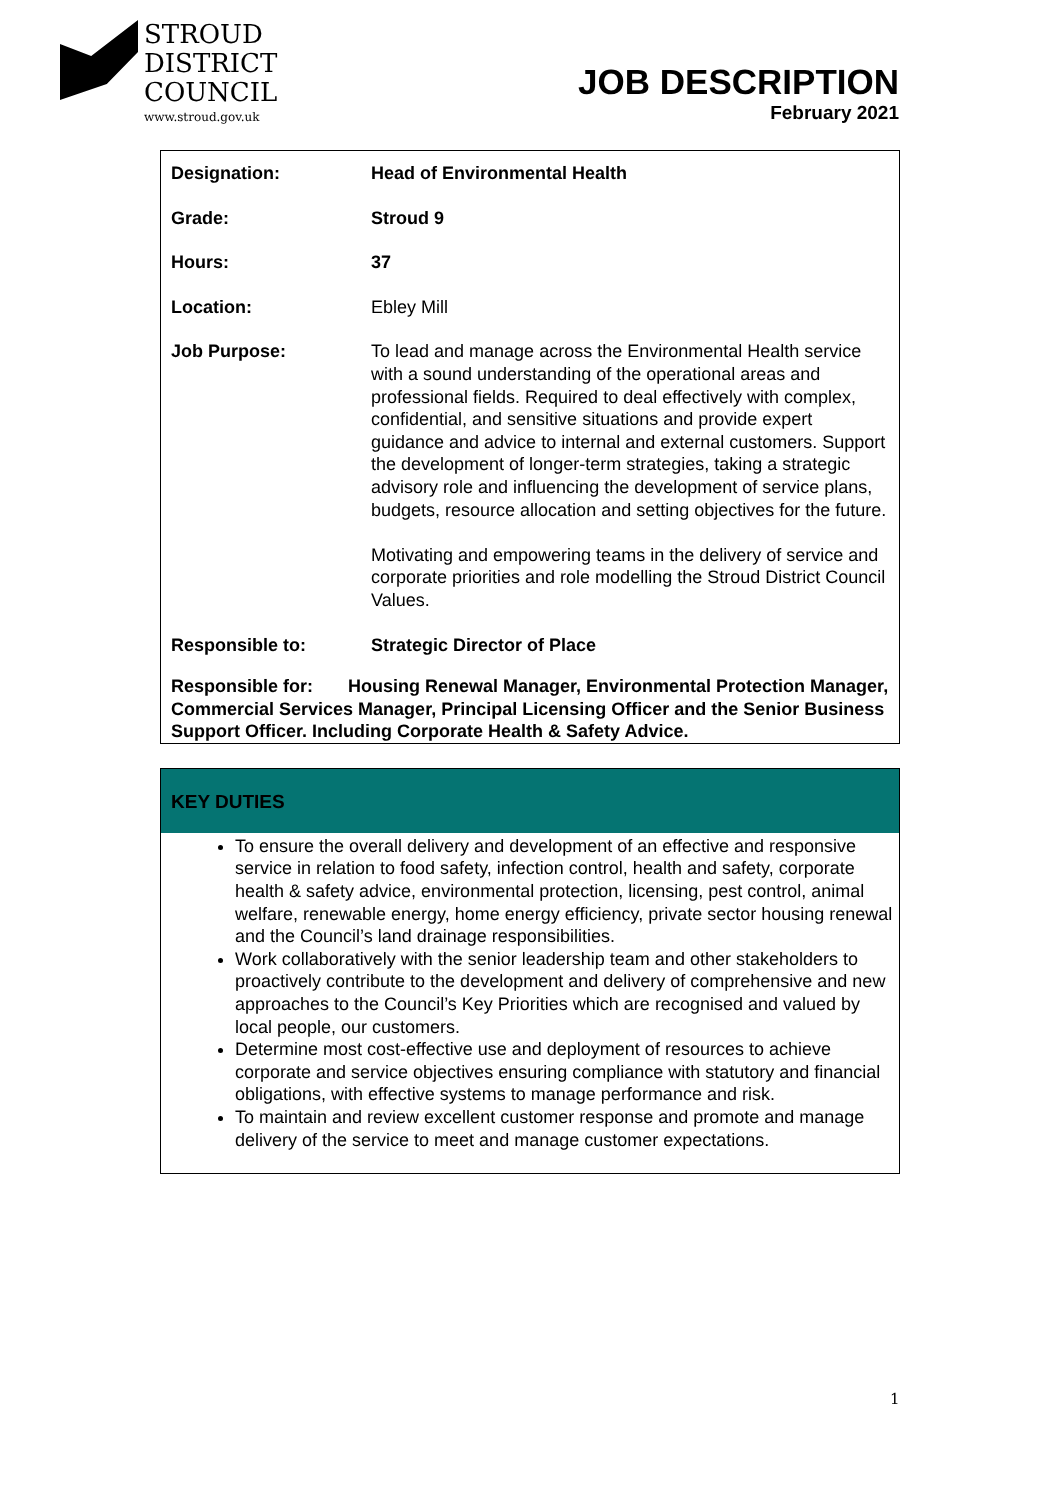STROUD
DISTRICT
COUNCIL
www.stroud.gov.uk
JOB DESCRIPTION
February 2021
| Designation: | Head of Environmental Health |
| Grade: | Stroud 9 |
| Hours: | 37 |
| Location: | Ebley Mill |
| Job Purpose: | To lead and manage across the Environmental Health service with a sound understanding of the operational areas and professional fields. Required to deal effectively with complex, confidential, and sensitive situations and provide expert guidance and advice to internal and external customers. Support the development of longer-term strategies, taking a strategic advisory role and influencing the development of service plans, budgets, resource allocation and setting objectives for the future. Motivating and empowering teams in the delivery of service and corporate priorities and role modelling the Stroud District Council Values. |
| Responsible to: | Strategic Director of Place |
Responsible for: Housing Renewal Manager, Environmental Protection Manager, Commercial Services Manager, Principal Licensing Officer and the Senior Business Support Officer. Including Corporate Health & Safety Advice.
KEY DUTIES
To ensure the overall delivery and development of an effective and responsive service in relation to food safety, infection control, health and safety, corporate health & safety advice, environmental protection, licensing, pest control, animal welfare, renewable energy, home energy efficiency, private sector housing renewal and the Council’s land drainage responsibilities.
Work collaboratively with the senior leadership team and other stakeholders to proactively contribute to the development and delivery of comprehensive and new approaches to the Council’s Key Priorities which are recognised and valued by local people, our customers.
Determine most cost-effective use and deployment of resources to achieve corporate and service objectives ensuring compliance with statutory and financial obligations, with effective systems to manage performance and risk.
To maintain and review excellent customer response and promote and manage delivery of the service to meet and manage customer expectations.
1